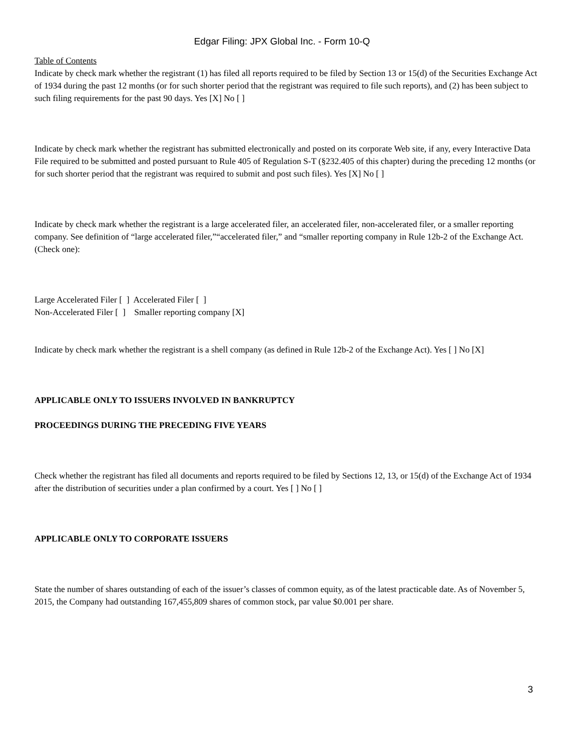Edgar Filing: JPX Global Inc. - Form 10-Q
Table of Contents
Indicate by check mark whether the registrant (1) has filed all reports required to be filed by Section 13 or 15(d) of the Securities Exchange Act of 1934 during the past 12 months (or for such shorter period that the registrant was required to file such reports), and (2) has been subject to such filing requirements for the past 90 days. Yes [X] No [ ]
Indicate by check mark whether the registrant has submitted electronically and posted on its corporate Web site, if any, every Interactive Data File required to be submitted and posted pursuant to Rule 405 of Regulation S-T (§232.405 of this chapter) during the preceding 12 months (or for such shorter period that the registrant was required to submit and post such files). Yes [X] No [ ]
Indicate by check mark whether the registrant is a large accelerated filer, an accelerated filer, non-accelerated filer, or a smaller reporting company. See definition of “large accelerated filer,”“accelerated filer,” and “smaller reporting company in Rule 12b-2 of the Exchange Act. (Check one):
Large Accelerated Filer [ ] Accelerated Filer [ ]
Non-Accelerated Filer [ ] Smaller reporting company [X]
Indicate by check mark whether the registrant is a shell company (as defined in Rule 12b-2 of the Exchange Act). Yes [ ] No [X]
APPLICABLE ONLY TO ISSUERS INVOLVED IN BANKRUPTCY
PROCEEDINGS DURING THE PRECEDING FIVE YEARS
Check whether the registrant has filed all documents and reports required to be filed by Sections 12, 13, or 15(d) of the Exchange Act of 1934 after the distribution of securities under a plan confirmed by a court. Yes [ ] No [ ]
APPLICABLE ONLY TO CORPORATE ISSUERS
State the number of shares outstanding of each of the issuer’s classes of common equity, as of the latest practicable date. As of November 5, 2015, the Company had outstanding 167,455,809 shares of common stock, par value $0.001 per share.
3